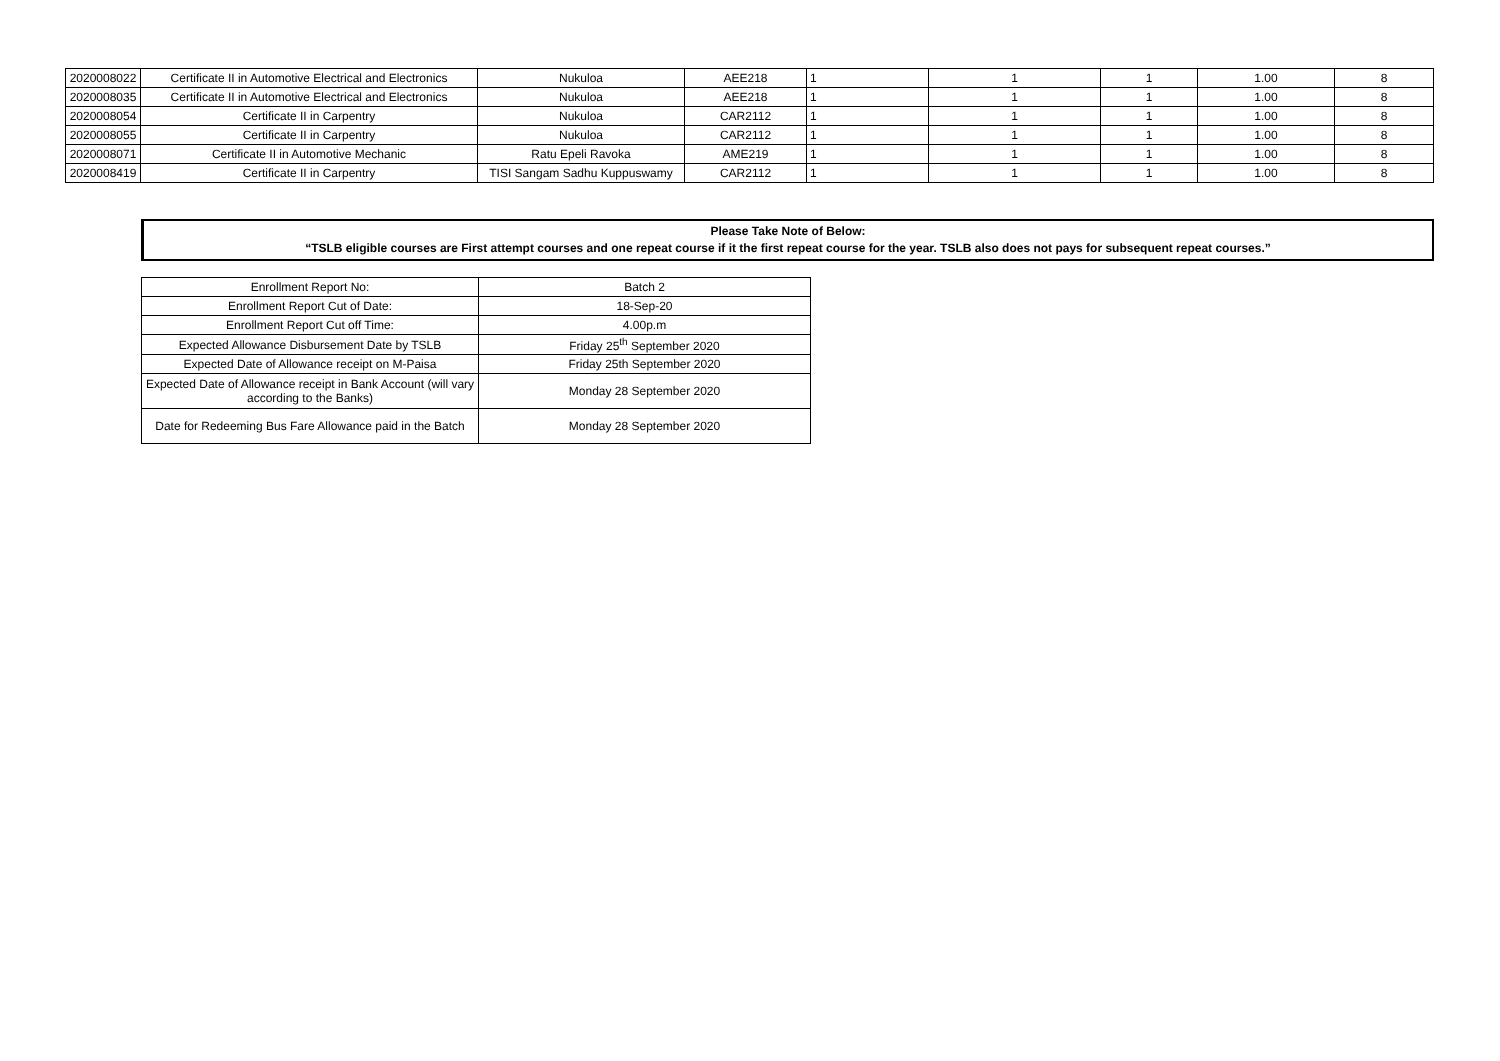| 2020008022 | Certificate II in Automotive Electrical and Electronics | Nukuloa | AEE218 | 1 | 1 | 1 | 1.00 | 8 |
| 2020008035 | Certificate II in Automotive Electrical and Electronics | Nukuloa | AEE218 | 1 | 1 | 1 | 1.00 | 8 |
| 2020008054 | Certificate II in Carpentry | Nukuloa | CAR2112 | 1 | 1 | 1 | 1.00 | 8 |
| 2020008055 | Certificate II in Carpentry | Nukuloa | CAR2112 | 1 | 1 | 1 | 1.00 | 8 |
| 2020008071 | Certificate II in Automotive Mechanic | Ratu Epeli Ravoka | AME219 | 1 | 1 | 1 | 1.00 | 8 |
| 2020008419 | Certificate II in Carpentry | TISI Sangam Sadhu Kuppuswamy | CAR2112 | 1 | 1 | 1 | 1.00 | 8 |
Please Take Note of Below:
“TSLB eligible courses are First attempt courses and one repeat course if it the first repeat course for the year. TSLB also does not pays for subsequent repeat courses.”
| Enrollment Report No: | Batch 2 |
| Enrollment Report Cut of Date: | 18-Sep-20 |
| Enrollment Report Cut off Time: | 4.00p.m |
| Expected Allowance Disbursement Date by TSLB | Friday 25<sup>th</sup> September 2020 |
| Expected Date of Allowance receipt on M-Paisa | Friday 25th September 2020 |
| Expected Date of Allowance receipt in Bank Account (will vary according to the Banks) | Monday 28 September 2020 |
| Date for Redeeming Bus Fare Allowance paid in the Batch | Monday 28 September 2020 |